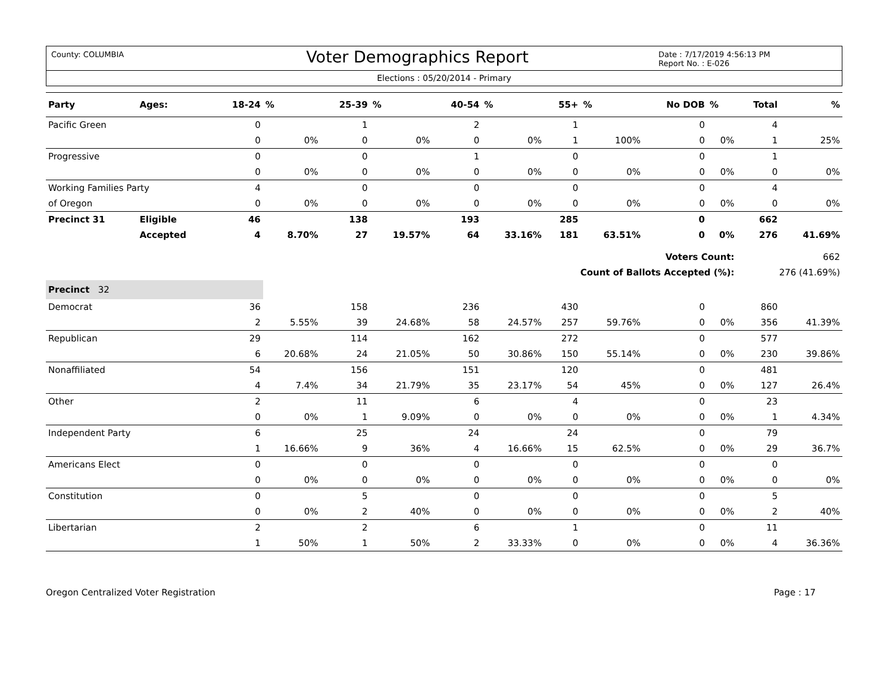County: COLUMBIA
Voter Demographics Report
Date : 7/17/2019 4:56:13 PM
Report No. : E-026
Elections : 05/20/2014 - Primary
| Party | Ages: | 18-24 | % | 25-39 | % | 40-54 | % | 55+ | % | No DOB | % | Total | % |
| --- | --- | --- | --- | --- | --- | --- | --- | --- | --- | --- | --- | --- | --- |
| Pacific Green | | 0 | | 1 | | 2 | | 1 | | 0 | | 4 | |
| | | 0 | 0% | 0 | 0% | 0 | 0% | 1 | 100% | 0 | 0% | 1 | 25% |
| Progressive | | 0 | | 0 | | 1 | | 0 | | 0 | | 1 | |
| | | 0 | 0% | 0 | 0% | 0 | 0% | 0 | 0% | 0 | 0% | 0 | 0% |
| Working Families Party | | 4 | | 0 | | 0 | | 0 | | 0 | | 4 | |
| of Oregon | | 0 | 0% | 0 | 0% | 0 | 0% | 0 | 0% | 0 | 0% | 0 | 0% |
| Precinct 31 | Eligible | 46 | | 138 | | 193 | | 285 | | 0 | | 662 | |
| | Accepted | 4 | 8.70% | 27 | 19.57% | 64 | 33.16% | 181 | 63.51% | 0 | 0% | 276 | 41.69% |
| Voters Count: | | | | | | | | | | | | 662 | |
| Count of Ballots Accepted (%): | | | | | | | | | | | | 276 (41.69%) | |
| Precinct 32 | | | | | | | | | | | | | |
| Democrat | | 36 | | 158 | | 236 | | 430 | | 0 | | 860 | |
| | | 2 | 5.55% | 39 | 24.68% | 58 | 24.57% | 257 | 59.76% | 0 | 0% | 356 | 41.39% |
| Republican | | 29 | | 114 | | 162 | | 272 | | 0 | | 577 | |
| | | 6 | 20.68% | 24 | 21.05% | 50 | 30.86% | 150 | 55.14% | 0 | 0% | 230 | 39.86% |
| Nonaffiliated | | 54 | | 156 | | 151 | | 120 | | 0 | | 481 | |
| | | 4 | 7.4% | 34 | 21.79% | 35 | 23.17% | 54 | 45% | 0 | 0% | 127 | 26.4% |
| Other | | 2 | | 11 | | 6 | | 4 | | 0 | | 23 | |
| | | 0 | 0% | 1 | 9.09% | 0 | 0% | 0 | 0% | 0 | 0% | 1 | 4.34% |
| Independent Party | | 6 | | 25 | | 24 | | 24 | | 0 | | 79 | |
| | | 1 | 16.66% | 9 | 36% | 4 | 16.66% | 15 | 62.5% | 0 | 0% | 29 | 36.7% |
| Americans Elect | | 0 | | 0 | | 0 | | 0 | | 0 | | 0 | |
| | | 0 | 0% | 0 | 0% | 0 | 0% | 0 | 0% | 0 | 0% | 0 | 0% |
| Constitution | | 0 | | 5 | | 0 | | 0 | | 0 | | 5 | |
| | | 0 | 0% | 2 | 40% | 0 | 0% | 0 | 0% | 0 | 0% | 2 | 40% |
| Libertarian | | 2 | | 2 | | 6 | | 1 | | 0 | | 11 | |
| | | 1 | 50% | 1 | 50% | 2 | 33.33% | 0 | 0% | 0 | 0% | 4 | 36.36% |
Oregon Centralized Voter Registration Page : 17